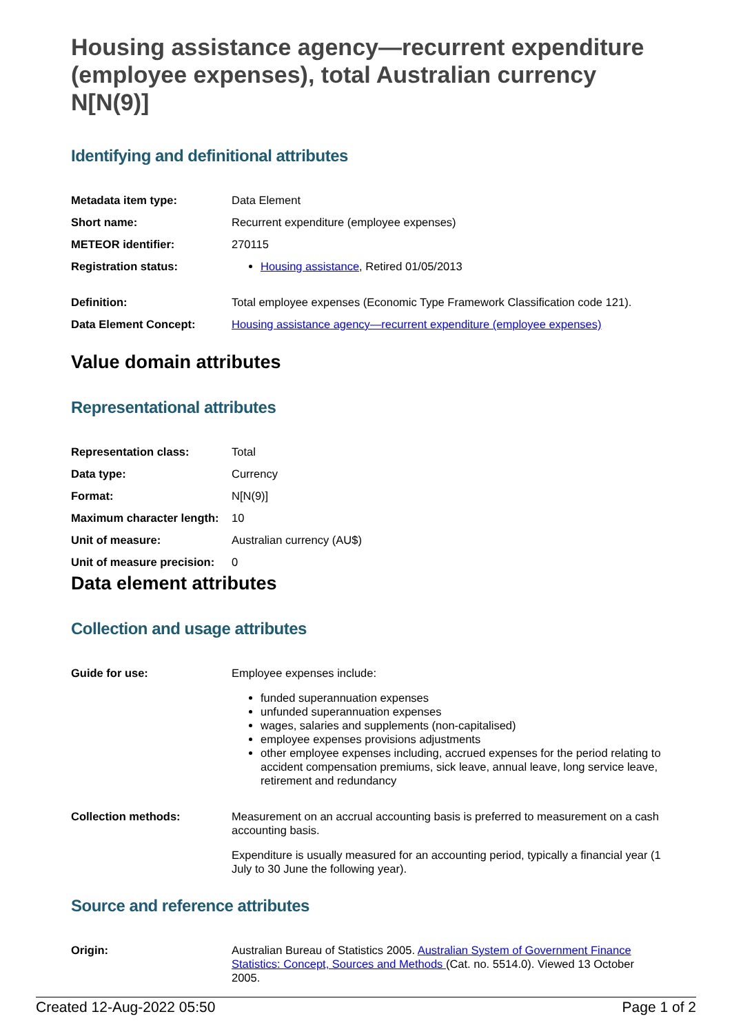Housing assistance agency—recurrent expenditure (employee expenses), total Australian currency N[N(9)]
Identifying and definitional attributes
| Metadata item type: | Data Element |
| Short name: | Recurrent expenditure (employee expenses) |
| METEOR identifier: | 270115 |
| Registration status: | Housing assistance , Retired 01/05/2013 |
| Definition: | Total employee expenses (Economic Type Framework Classification code 121). |
| Data Element Concept: | Housing assistance agency—recurrent expenditure (employee expenses) |
Value domain attributes
Representational attributes
| Representation class: | Total |
| Data type: | Currency |
| Format: | N[N(9)] |
| Maximum character length: | 10 |
| Unit of measure: | Australian currency (AU$) |
| Unit of measure precision: | 0 |
Data element attributes
Collection and usage attributes
| Guide for use: | Employee expenses include: funded superannuation expenses unfunded superannuation expenses wages, salaries and supplements (non-capitalised) employee expenses provisions adjustments other employee expenses including, accrued expenses for the period relating to accident compensation premiums, sick leave, annual leave, long service leave, retirement and redundancy |
| Collection methods: | Measurement on an accrual accounting basis is preferred to measurement on a cash accounting basis. Expenditure is usually measured for an accounting period, typically a financial year (1 July to 30 June the following year). |
Source and reference attributes
| Origin: | Australian Bureau of Statistics 2005. Australian System of Government Finance Statistics: Concept, Sources and Methods (Cat. no. 5514.0). Viewed 13 October 2005. |
Created 12-Aug-2022 05:50 Page 1 of 2